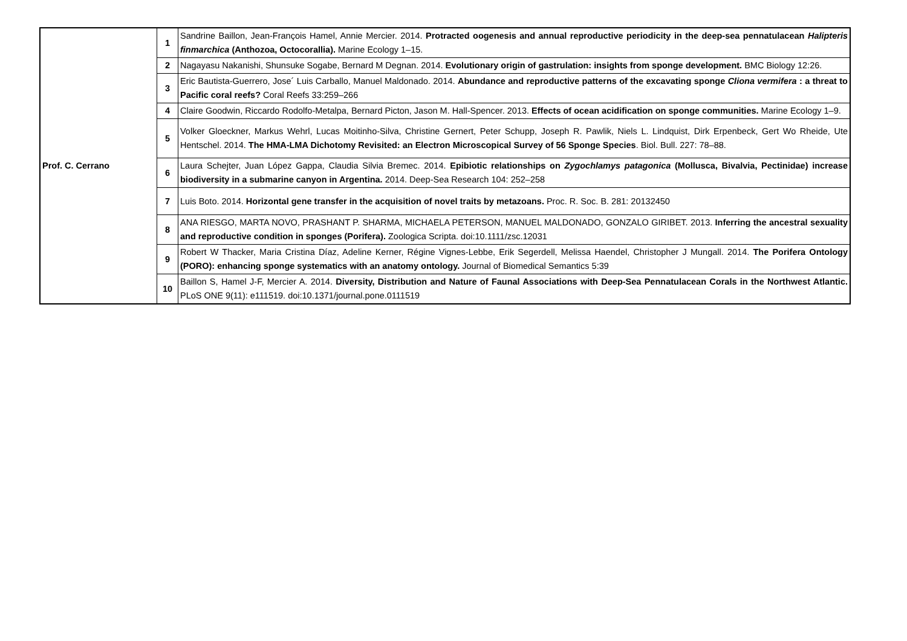| Prof. C. Cerrano | 1 | Sandrine Baillon, Jean-François Hamel, Annie Mercier. 2014. Protracted oogenesis and annual reproductive periodicity in the deep-sea pennatulacean Halipteris finmarchica (Anthozoa, Octocorallia). Marine Ecology 1–15. |
| | 2 | Nagayasu Nakanishi, Shunsuke Sogabe, Bernard M Degnan. 2014. Evolutionary origin of gastrulation: insights from sponge development. BMC Biology 12:26. |
| | 3 | Eric Bautista-Guerrero, Jose´ Luis Carballo, Manuel Maldonado. 2014. Abundance and reproductive patterns of the excavating sponge Cliona vermifera : a threat to Pacific coral reefs? Coral Reefs 33:259–266 |
| | 4 | Claire Goodwin, Riccardo Rodolfo-Metalpa, Bernard Picton, Jason M. Hall-Spencer. 2013. Effects of ocean acidification on sponge communities. Marine Ecology 1–9. |
| | 5 | Volker Gloeckner, Markus Wehrl, Lucas Moitinho-Silva, Christine Gernert, Peter Schupp, Joseph R. Pawlik, Niels L. Lindquist, Dirk Erpenbeck, Gert Wo Rheide, Ute Hentschel. 2014. The HMA-LMA Dichotomy Revisited: an Electron Microscopical Survey of 56 Sponge Species . Biol. Bull. 227: 78–88. |
| | 6 | Laura Schejter, Juan López Gappa, Claudia Silvia Bremec. 2014. Epibiotic relationships on Zygochlamys patagonica (Mollusca, Bivalvia, Pectinidae) increase biodiversity in a submarine canyon in Argentina. 2014. Deep-Sea Research 104: 252–258 |
| | 7 | Luis Boto. 2014. Horizontal gene transfer in the acquisition of novel traits by metazoans. Proc. R. Soc. B. 281: 20132450 |
| | 8 | ANA RIESGO, MARTA NOVO, PRASHANT P. SHARMA, MICHAELA PETERSON, MANUEL MALDONADO, GONZALO GIRIBET. 2013. Inferring the ancestral sexuality and reproductive condition in sponges (Porifera). Zoologica Scripta. doi:10.1111/zsc.12031 |
| | 9 | Robert W Thacker, Maria Cristina Díaz, Adeline Kerner, Régine Vignes-Lebbe, Erik Segerdell, Melissa Haendel, Christopher J Mungall. 2014. The Porifera Ontology (PORO): enhancing sponge systematics with an anatomy ontology. Journal of Biomedical Semantics 5:39 |
| | 10 | Baillon S, Hamel J-F, Mercier A. 2014. Diversity, Distribution and Nature of Faunal Associations with Deep-Sea Pennatulacean Corals in the Northwest Atlantic. PLoS ONE 9(11): e111519. doi:10.1371/journal.pone.0111519 |